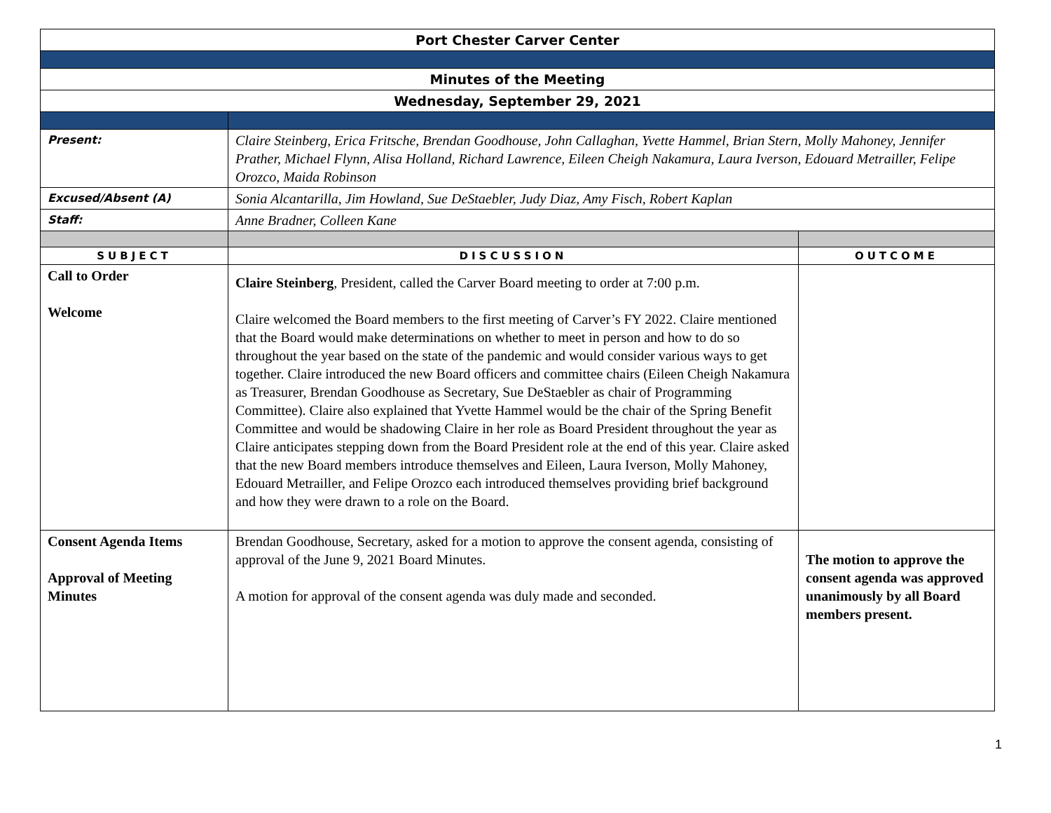| Port Chester Carver Center | | |
| Minutes of the Meeting | | |
| Wednesday, September 29, 2021 | | |
| Present: | Claire Steinberg, Erica Fritsche, Brendan Goodhouse, John Callaghan, Yvette Hammel, Brian Stern, Molly Mahoney, Jennifer Prather, Michael Flynn, Alisa Holland, Richard Lawrence, Eileen Cheigh Nakamura, Laura Iverson, Edouard Metrailler, Felipe Orozco, Maida Robinson | |
| Excused/Absent (A) | Sonia Alcantarilla, Jim Howland, Sue DeStaebler, Judy Diaz, Amy Fisch, Robert Kaplan | |
| Staff: | Anne Bradner, Colleen Kane | |
| SUBJECT | DISCUSSION | OUTCOME |
| Call to Order Welcome | Claire Steinberg , President, called the Carver Board meeting to order at 7:00 p.m. Claire welcomed the Board members to the first meeting of Carver’s FY 2022. Claire mentioned that the Board would make determinations on whether to meet in person and how to do so throughout the year based on the state of the pandemic and would consider various ways to get together. Claire introduced the new Board officers and committee chairs (Eileen Cheigh Nakamura as Treasurer, Brendan Goodhouse as Secretary, Sue DeStaebler as chair of Programming Committee). Claire also explained that Yvette Hammel would be the chair of the Spring Benefit Committee and would be shadowing Claire in her role as Board President throughout the year as Claire anticipates stepping down from the Board President role at the end of this year. Claire asked that the new Board members introduce themselves and Eileen, Laura Iverson, Molly Mahoney, Edouard Metrailler, and Felipe Orozco each introduced themselves providing brief background and how they were drawn to a role on the Board. | |
| Consent Agenda Items Approval of Meeting Minutes | Brendan Goodhouse, Secretary, asked for a motion to approve the consent agenda, consisting of approval of the June 9, 2021 Board Minutes. A motion for approval of the consent agenda was duly made and seconded. | The motion to approve the consent agenda was approved unanimously by all Board members present. |
1